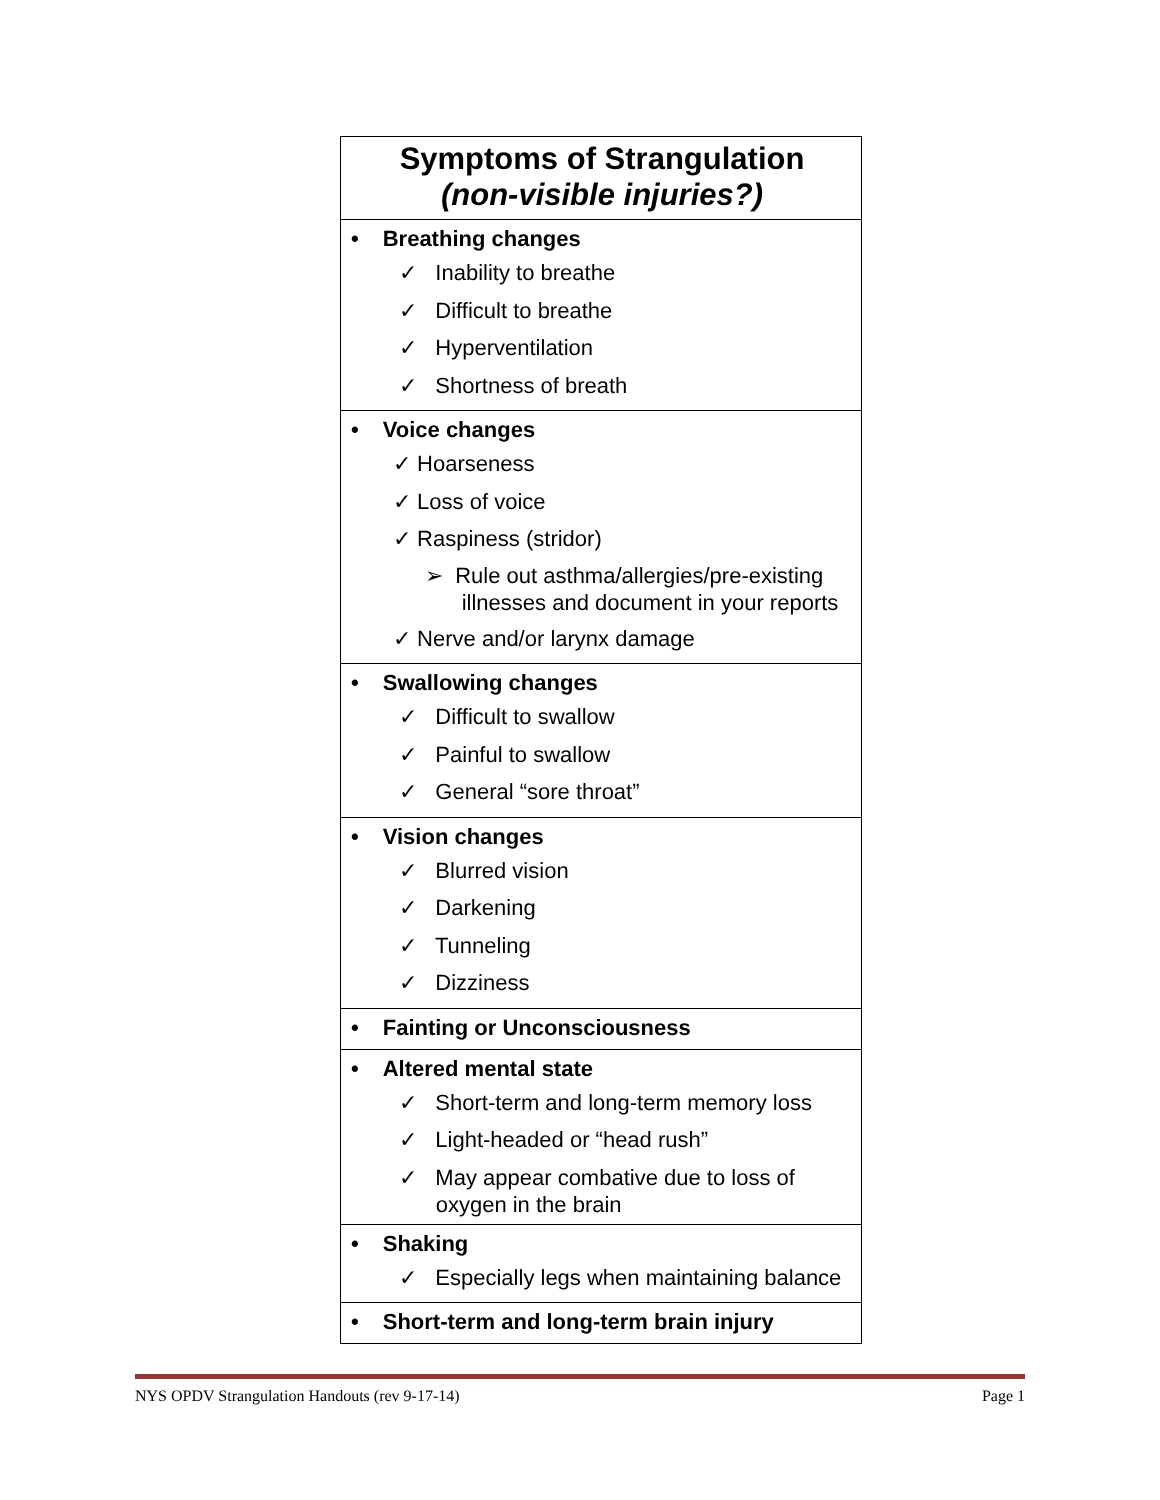| Symptoms of Strangulation (non-visible injuries?) |
| • Breathing changes ✓ Inability to breathe ✓ Difficult to breathe ✓ Hyperventilation ✓ Shortness of breath |
| • Voice changes ✓ Hoarseness ✓ Loss of voice ✓ Raspiness (stridor) ➢ Rule out asthma/allergies/pre-existing illnesses and document in your reports ✓ Nerve and/or larynx damage |
| • Swallowing changes ✓ Difficult to swallow ✓ Painful to swallow ✓ General “sore throat” |
| • Vision changes ✓ Blurred vision ✓ Darkening ✓ Tunneling ✓ Dizziness |
| • Fainting or Unconsciousness |
| • Altered mental state ✓ Short-term and long-term memory loss ✓ Light-headed or “head rush” ✓ May appear combative due to loss of oxygen in the brain |
| • Shaking ✓ Especially legs when maintaining balance |
| • Short-term and long-term brain injury |
NYS OPDV Strangulation Handouts (rev 9-17-14) Page 1